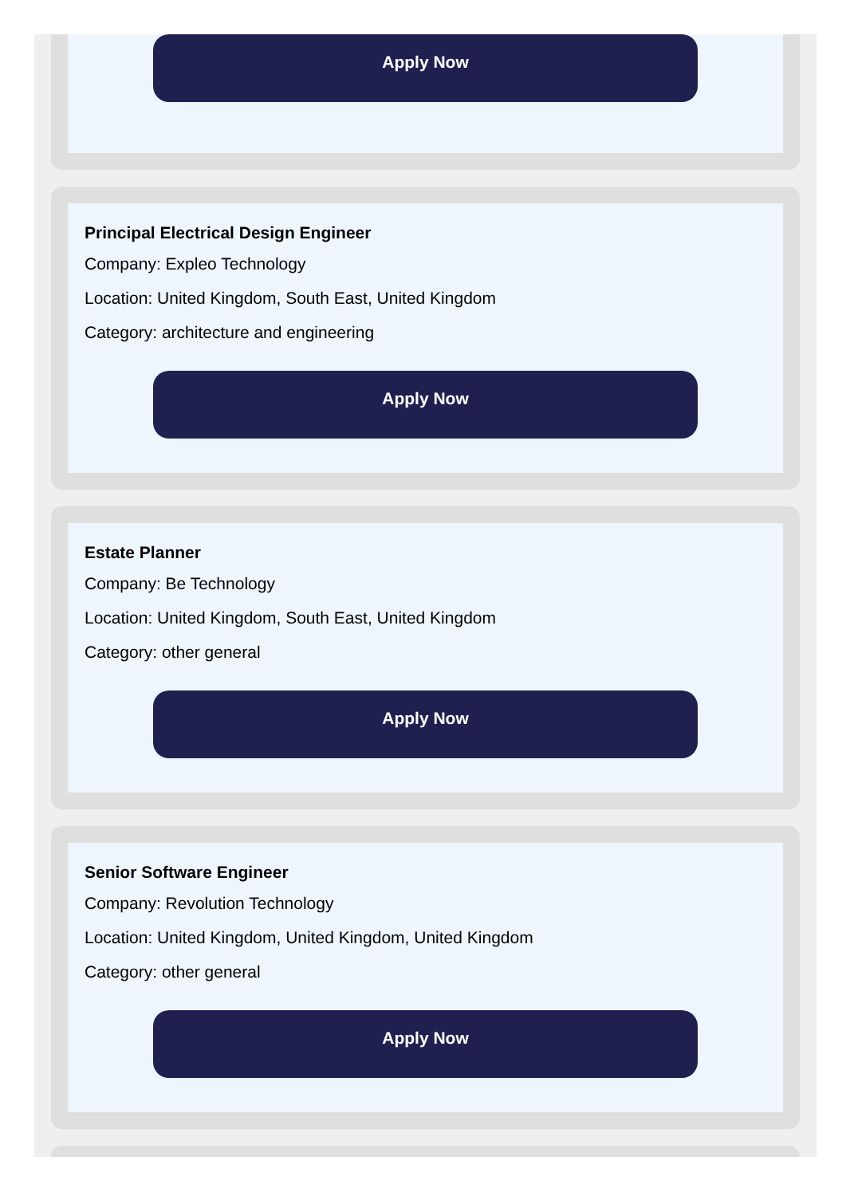Apply Now
Principal Electrical Design Engineer
Company: Expleo Technology
Location: United Kingdom, South East, United Kingdom
Category: architecture and engineering
Apply Now
Estate Planner
Company: Be Technology
Location: United Kingdom, South East, United Kingdom
Category: other general
Apply Now
Senior Software Engineer
Company: Revolution Technology
Location: United Kingdom, United Kingdom, United Kingdom
Category: other general
Apply Now